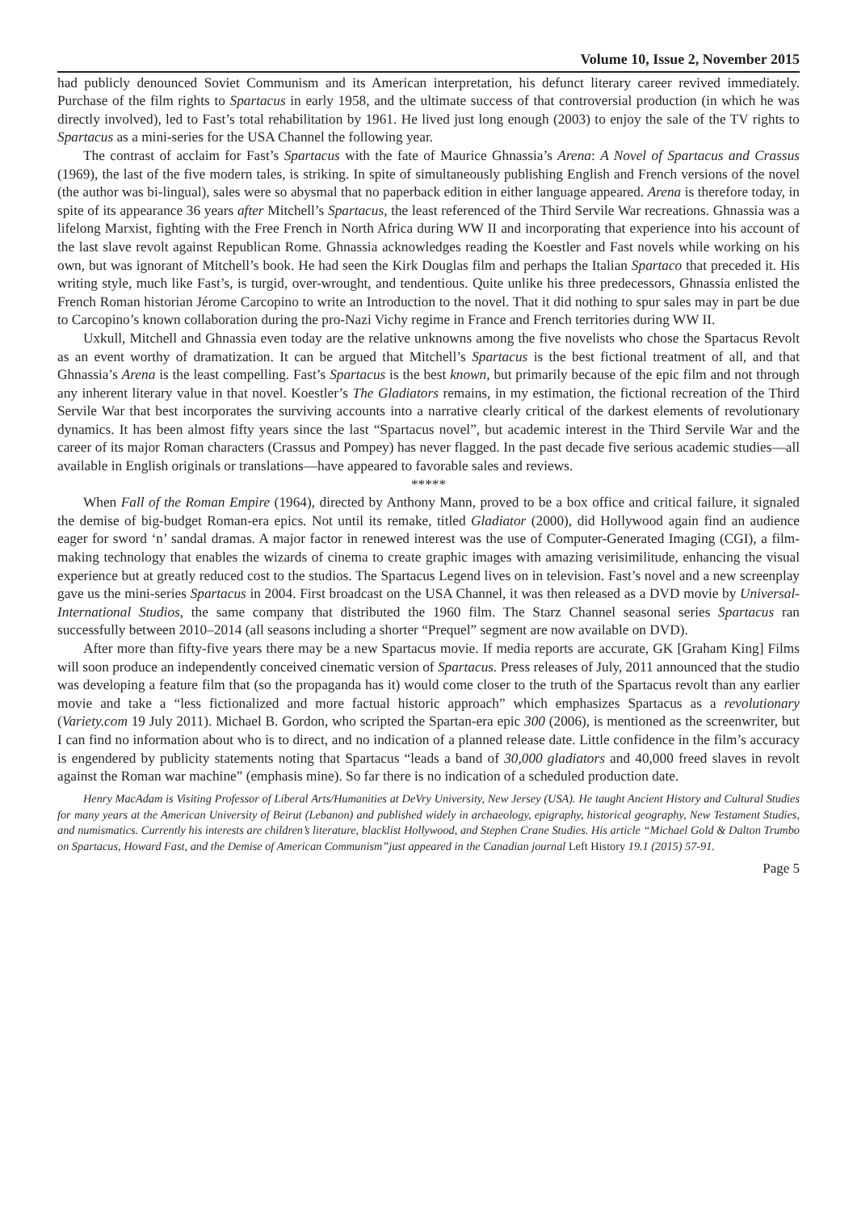Volume 10, Issue 2, November 2015
had publicly denounced Soviet Communism and its American interpretation, his defunct literary career revived immediately. Purchase of the film rights to Spartacus in early 1958, and the ultimate success of that controversial production (in which he was directly involved), led to Fast’s total rehabilitation by 1961. He lived just long enough (2003) to enjoy the sale of the TV rights to Spartacus as a mini-series for the USA Channel the following year.
The contrast of acclaim for Fast’s Spartacus with the fate of Maurice Ghnassia’s Arena: A Novel of Spartacus and Crassus (1969), the last of the five modern tales, is striking. In spite of simultaneously publishing English and French versions of the novel (the author was bi-lingual), sales were so abysmal that no paperback edition in either language appeared. Arena is therefore today, in spite of its appearance 36 years after Mitchell’s Spartacus, the least referenced of the Third Servile War recreations. Ghnassia was a lifelong Marxist, fighting with the Free French in North Africa during WW II and incorporating that experience into his account of the last slave revolt against Republican Rome. Ghnassia acknowledges reading the Koestler and Fast novels while working on his own, but was ignorant of Mitchell’s book. He had seen the Kirk Douglas film and perhaps the Italian Spartaco that preceded it. His writing style, much like Fast’s, is turgid, over-wrought, and tendentious. Quite unlike his three predecessors, Ghnassia enlisted the French Roman historian Jérome Carcopino to write an Introduction to the novel. That it did nothing to spur sales may in part be due to Carcopino’s known collaboration during the pro-Nazi Vichy regime in France and French territories during WW II.
Uxkull, Mitchell and Ghnassia even today are the relative unknowns among the five novelists who chose the Spartacus Revolt as an event worthy of dramatization. It can be argued that Mitchell’s Spartacus is the best fictional treatment of all, and that Ghnassia’s Arena is the least compelling. Fast’s Spartacus is the best known, but primarily because of the epic film and not through any inherent literary value in that novel. Koestler’s The Gladiators remains, in my estimation, the fictional recreation of the Third Servile War that best incorporates the surviving accounts into a narrative clearly critical of the darkest elements of revolutionary dynamics. It has been almost fifty years since the last “Spartacus novel”, but academic interest in the Third Servile War and the career of its major Roman characters (Crassus and Pompey) has never flagged. In the past decade five serious academic studies—all available in English originals or translations—have appeared to favorable sales and reviews.
*****
When Fall of the Roman Empire (1964), directed by Anthony Mann, proved to be a box office and critical failure, it signaled the demise of big-budget Roman-era epics. Not until its remake, titled Gladiator (2000), did Hollywood again find an audience eager for sword ‘n’ sandal dramas. A major factor in renewed interest was the use of Computer-Generated Imaging (CGI), a film-making technology that enables the wizards of cinema to create graphic images with amazing verisimilitude, enhancing the visual experience but at greatly reduced cost to the studios. The Spartacus Legend lives on in television. Fast’s novel and a new screenplay gave us the mini-series Spartacus in 2004. First broadcast on the USA Channel, it was then released as a DVD movie by Universal-International Studios, the same company that distributed the 1960 film. The Starz Channel seasonal series Spartacus ran successfully between 2010–2014 (all seasons including a shorter “Prequel” segment are now available on DVD).
After more than fifty-five years there may be a new Spartacus movie. If media reports are accurate, GK [Graham King] Films will soon produce an independently conceived cinematic version of Spartacus. Press releases of July, 2011 announced that the studio was developing a feature film that (so the propaganda has it) would come closer to the truth of the Spartacus revolt than any earlier movie and take a “less fictionalized and more factual historic approach” which emphasizes Spartacus as a revolutionary (Variety.com 19 July 2011). Michael B. Gordon, who scripted the Spartan-era epic 300 (2006), is mentioned as the screenwriter, but I can find no information about who is to direct, and no indication of a planned release date. Little confidence in the film’s accuracy is engendered by publicity statements noting that Spartacus “leads a band of 30,000 gladiators and 40,000 freed slaves in revolt against the Roman war machine” (emphasis mine). So far there is no indication of a scheduled production date.
Henry MacAdam is Visiting Professor of Liberal Arts/Humanities at DeVry University, New Jersey (USA). He taught Ancient History and Cultural Studies for many years at the American University of Beirut (Lebanon) and published widely in archaeology, epigraphy, historical geography, New Testament Studies, and numismatics. Currently his interests are children’s literature, blacklist Hollywood, and Stephen Crane Studies. His article “Michael Gold & Dalton Trumbo on Spartacus, Howard Fast, and the Demise of American Communism”just appeared in the Canadian journal Left History 19.1 (2015) 57-91.
Page 5